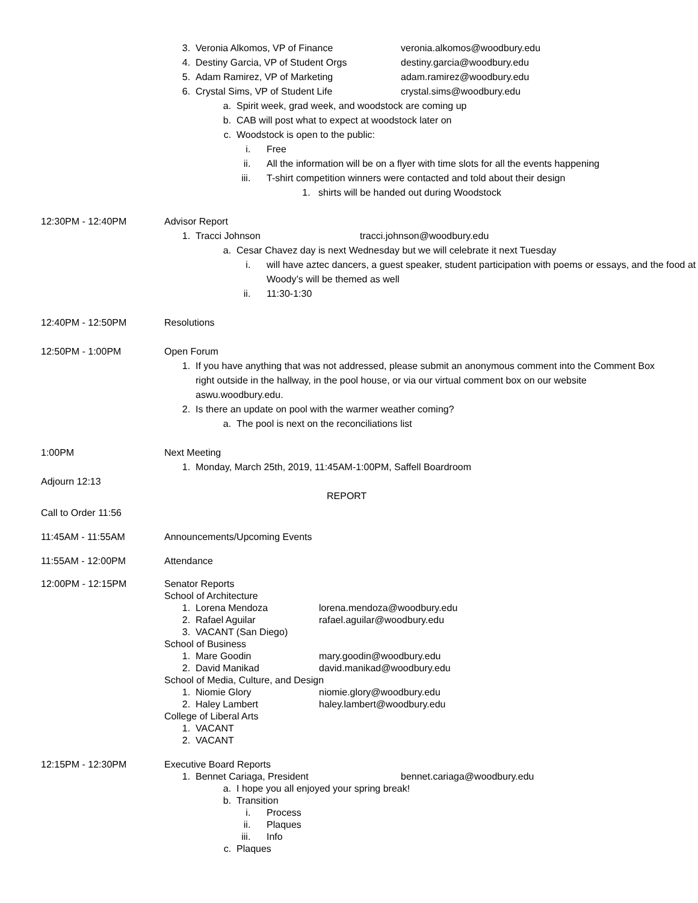3. Veronia Alkomos, VP of Finance veronia.alkomos@woodbury.edu
4. Destiny Garcia, VP of Student Orgs destiny.garcia@woodbury.edu
5. Adam Ramirez, VP of Marketing adam.ramirez@woodbury.edu
6. Crystal Sims, VP of Student Life crystal.sims@woodbury.edu
a. Spirit week, grad week, and woodstock are coming up
b. CAB will post what to expect at woodstock later on
c. Woodstock is open to the public:
i. Free
ii. All the information will be on a flyer with time slots for all the events happening
iii. T-shirt competition winners were contacted and told about their design
1. shirts will be handed out during Woodstock
12:30PM - 12:40PM Advisor Report
1. Tracci Johnson tracci.johnson@woodbury.edu
a. Cesar Chavez day is next Wednesday but we will celebrate it next Tuesday
i. will have aztec dancers, a guest speaker, student participation with poems or essays, and the food at Woody’s will be themed as well
ii. 11:30-1:30
12:40PM - 12:50PM Resolutions
12:50PM - 1:00PM Open Forum
1. If you have anything that was not addressed, please submit an anonymous comment into the Comment Box right outside in the hallway, in the pool house, or via our virtual comment box on our website aswu.woodbury.edu.
2. Is there an update on pool with the warmer weather coming?
a. The pool is next on the reconciliations list
1:00PM Next Meeting
1. Monday, March 25th, 2019, 11:45AM-1:00PM, Saffell Boardroom
Adjourn 12:13
REPORT
Call to Order 11:56
11:45AM - 11:55AM Announcements/Upcoming Events
11:55AM - 12:00PM Attendance
12:00PM - 12:15PM Senator Reports
School of Architecture
1. Lorena Mendoza lorena.mendoza@woodbury.edu
2. Rafael Aguilar rafael.aguilar@woodbury.edu
3. VACANT (San Diego)
School of Business
1. Mare Goodin mary.goodin@woodbury.edu
2. David Manikad david.manikad@woodbury.edu
School of Media, Culture, and Design
1. Niomie Glory niomie.glory@woodbury.edu
2. Haley Lambert haley.lambert@woodbury.edu
College of Liberal Arts
1. VACANT
2. VACANT
12:15PM - 12:30PM Executive Board Reports
1. Bennet Cariaga, President bennet.cariaga@woodbury.edu
a. I hope you all enjoyed your spring break!
b. Transition
i. Process
ii. Plaques
iii. Info
c. Plaques